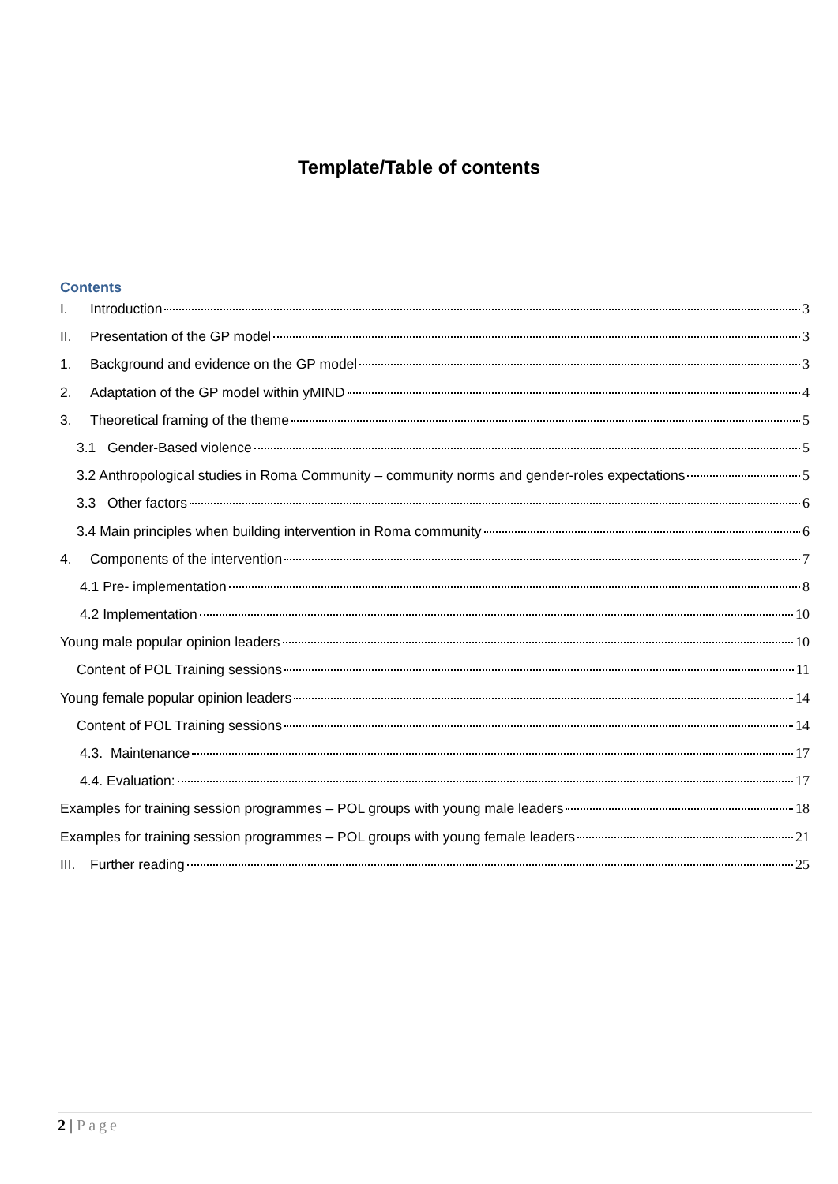Template/Table of contents
Contents
I. Introduction 3
II. Presentation of the GP model 3
1. Background and evidence on the GP model 3
2. Adaptation of the GP model within yMIND 4
3. Theoretical framing of the theme 5
3.1 Gender-Based violence 5
3.2 Anthropological studies in Roma Community – community norms and gender-roles expectations 5
3.3 Other factors 6
3.4 Main principles when building intervention in Roma community 6
4. Components of the intervention 7
4.1 Pre- implementation 8
4.2 Implementation 10
Young male popular opinion leaders 10
Content of POL Training sessions 11
Young female popular opinion leaders 14
Content of POL Training sessions 14
4.3. Maintenance 17
4.4. Evaluation: 17
Examples for training session programmes – POL groups with young male leaders 18
Examples for training session programmes – POL groups with young female leaders 21
III. Further reading 25
2 | Page